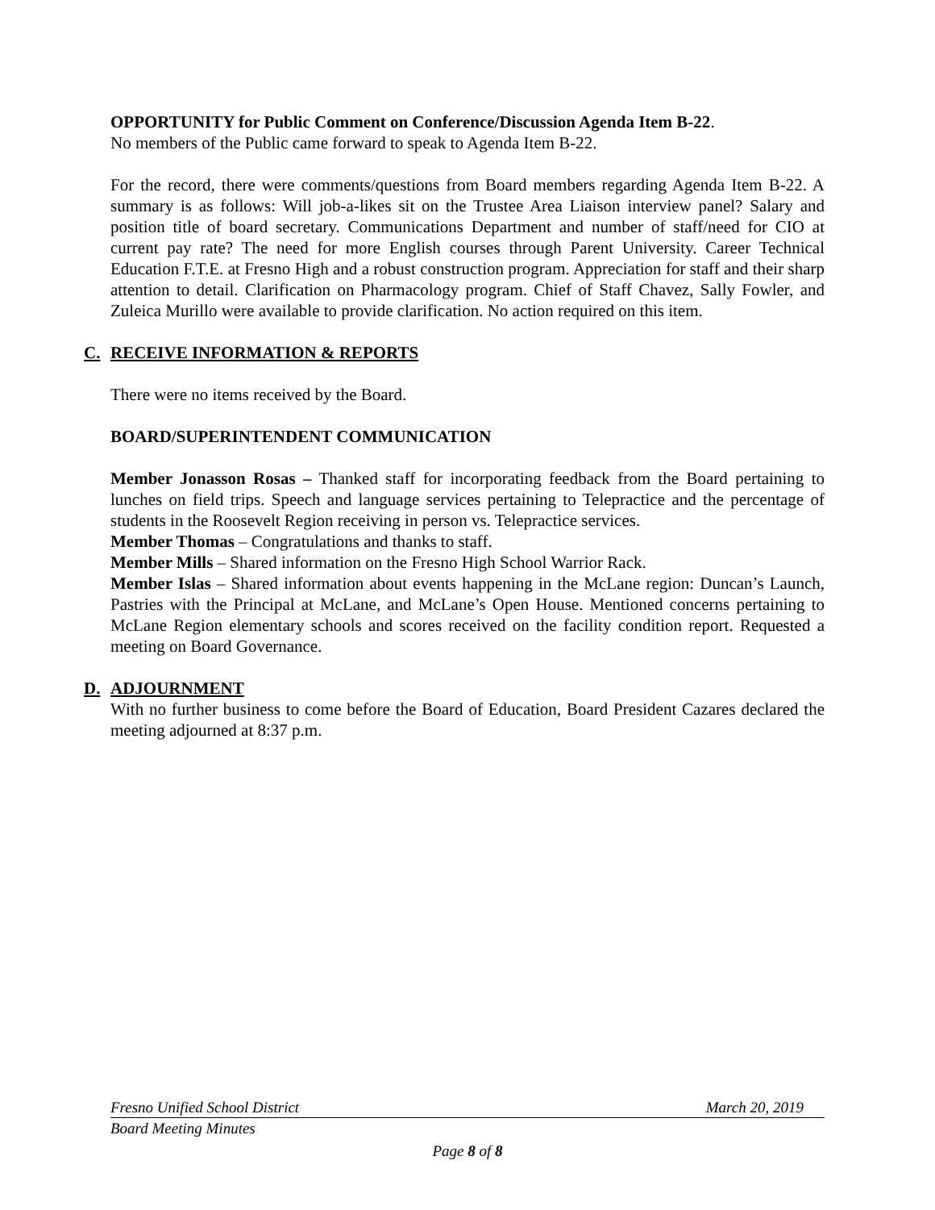OPPORTUNITY for Public Comment on Conference/Discussion Agenda Item B-22.
No members of the Public came forward to speak to Agenda Item B-22.
For the record, there were comments/questions from Board members regarding Agenda Item B-22. A summary is as follows: Will job-a-likes sit on the Trustee Area Liaison interview panel? Salary and position title of board secretary. Communications Department and number of staff/need for CIO at current pay rate? The need for more English courses through Parent University. Career Technical Education F.T.E. at Fresno High and a robust construction program. Appreciation for staff and their sharp attention to detail. Clarification on Pharmacology program. Chief of Staff Chavez, Sally Fowler, and Zuleica Murillo were available to provide clarification. No action required on this item.
C. RECEIVE INFORMATION & REPORTS
There were no items received by the Board.
BOARD/SUPERINTENDENT COMMUNICATION
Member Jonasson Rosas – Thanked staff for incorporating feedback from the Board pertaining to lunches on field trips. Speech and language services pertaining to Telepractice and the percentage of students in the Roosevelt Region receiving in person vs. Telepractice services.
Member Thomas – Congratulations and thanks to staff.
Member Mills – Shared information on the Fresno High School Warrior Rack.
Member Islas – Shared information about events happening in the McLane region: Duncan’s Launch, Pastries with the Principal at McLane, and McLane’s Open House. Mentioned concerns pertaining to McLane Region elementary schools and scores received on the facility condition report. Requested a meeting on Board Governance.
D. ADJOURNMENT
With no further business to come before the Board of Education, Board President Cazares declared the meeting adjourned at 8:37 p.m.
Fresno Unified School District March 20, 2019
Board Meeting Minutes
Page 8 of 8